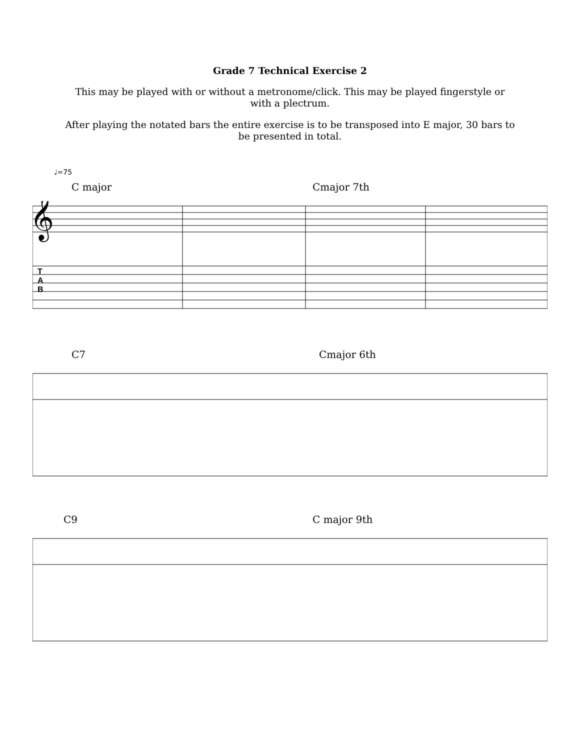Grade 7 Technical Exercise 2
This may be played with or without a metronome/click. This may be played fingerstyle or with a plectrum.
After playing the notated bars the entire exercise is to be transposed into E major, 30 bars to be presented in total.
♩=75
C major Cmajor 7th
𝄞
T
A
B
C7 Cmajor 6th
C9 C major 9th